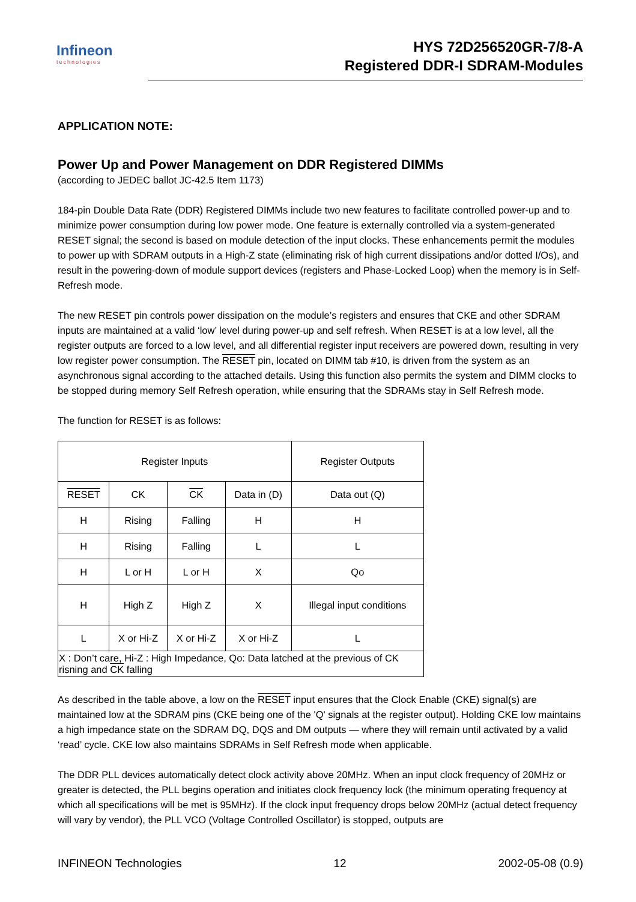Infineon
technologies
HYS 72D256520GR-7/8-A
Registered DDR-I SDRAM-Modules
APPLICATION NOTE:
Power Up and Power Management on DDR Registered DIMMs
(according to JEDEC ballot JC-42.5 Item 1173)
184-pin Double Data Rate (DDR) Registered DIMMs include two new features to facilitate controlled power-up and to minimize power consumption during low power mode. One feature is externally controlled via a system-generated RESET signal; the second is based on module detection of the input clocks. These enhancements permit the modules to power up with SDRAM outputs in a High-Z state (eliminating risk of high current dissipations and/or dotted I/Os), and result in the powering-down of module support devices (registers and Phase-Locked Loop) when the memory is in Self-Refresh mode.
The new RESET pin controls power dissipation on the module’s registers and ensures that CKE and other SDRAM inputs are maintained at a valid ‘low’ level during power-up and self refresh. When RESET is at a low level, all the register outputs are forced to a low level, and all differential register input receivers are powered down, resulting in very low register power consumption. The RESET pin, located on DIMM tab #10, is driven from the system as an asynchronous signal according to the attached details. Using this function also permits the system and DIMM clocks to be stopped during memory Self Refresh operation, while ensuring that the SDRAMs stay in Self Refresh mode.
The function for RESET is as follows:
| Register Inputs | | | | Register Outputs |
| --- | --- | --- | --- | --- |
| RESET | CK | CK | Data in (D) | Data out (Q) |
| H | Rising | Falling | H | H |
| H | Rising | Falling | L | L |
| H | L or H | L or H | X | Qo |
| H | High Z | High Z | X | Illegal input conditions |
| L | X or Hi-Z | X or Hi-Z | X or Hi-Z | L |
| X : Don’t care, Hi-Z : High Impedance, Qo: Data latched at the previous of CK risning and CK falling | | | | |
As described in the table above, a low on the RESET input ensures that the Clock Enable (CKE) signal(s) are maintained low at the SDRAM pins (CKE being one of the 'Q' signals at the register output). Holding CKE low maintains a high impedance state on the SDRAM DQ, DQS and DM outputs — where they will remain until activated by a valid ‘read’ cycle. CKE low also maintains SDRAMs in Self Refresh mode when applicable.
The DDR PLL devices automatically detect clock activity above 20MHz. When an input clock frequency of 20MHz or greater is detected, the PLL begins operation and initiates clock frequency lock (the minimum operating frequency at which all specifications will be met is 95MHz). If the clock input frequency drops below 20MHz (actual detect frequency will vary by vendor), the PLL VCO (Voltage Controlled Oscillator) is stopped, outputs are
INFINEON Technologies 12 2002-05-08 (0.9)